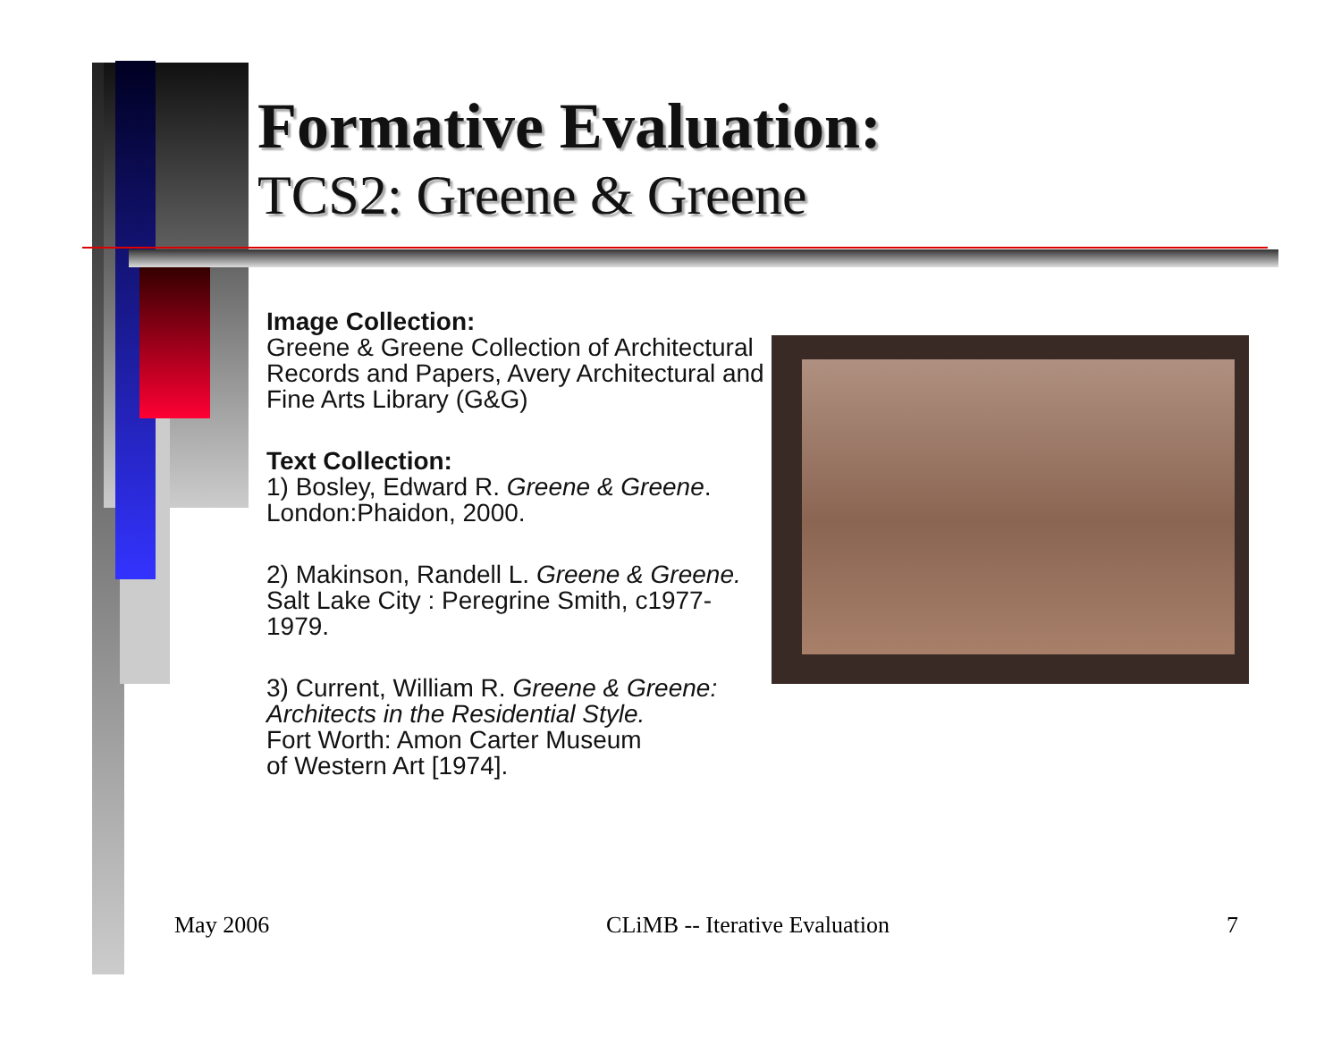Formative Evaluation:
TCS2: Greene & Greene
Image Collection:
Greene & Greene Collection of Architectural Records and Papers, Avery Architectural and Fine Arts Library (G&G)
Text Collection:
1) Bosley, Edward R. Greene & Greene. London:Phaidon, 2000.
2) Makinson, Randell L. Greene & Greene. Salt Lake City : Peregrine Smith, c1977-1979.
3) Current, William R. Greene & Greene: Architects in the Residential Style.
Fort Worth: Amon Carter Museum
of Western Art [1974].
May 2006 CLiMB -- Iterative Evaluation 7